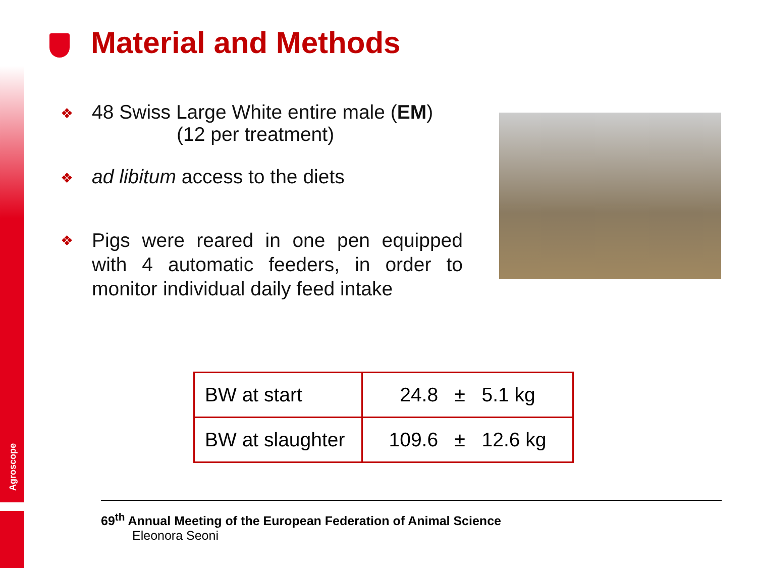Agroscope
Material and Methods
❖
48 Swiss Large White entire male (EM)
(12 per treatment)
❖
ad libitum access to the diets
❖
Pigs were reared in one pen equipped with 4 automatic feeders, in order to monitor individual daily feed intake
| BW at start | 24.8 ± 5.1 kg |
| BW at slaughter | 109.6 ± 12.6 kg |
69<sup>th</sup> Annual Meeting of the European Federation of Animal Science
Eleonora Seoni